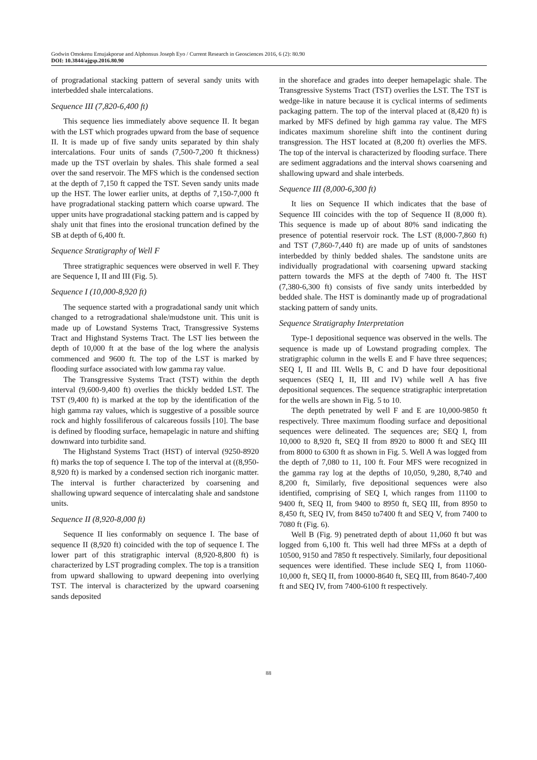Godwin Omokenu Emujakporue and Alphonsus Joseph Eyo / Current Research in Geosciences 2016, 6 (2): 80.90
DOI: 10.3844/ajgsp.2016.80.90
of progradational stacking pattern of several sandy units with interbedded shale intercalations.
Sequence III (7,820-6,400 ft)
This sequence lies immediately above sequence II. It began with the LST which progrades upward from the base of sequence II. It is made up of five sandy units separated by thin shaly intercalations. Four units of sands (7,500-7,200 ft thickness) made up the TST overlain by shales. This shale formed a seal over the sand reservoir. The MFS which is the condensed section at the depth of 7,150 ft capped the TST. Seven sandy units made up the HST. The lower earlier units, at depths of 7,150-7,000 ft have progradational stacking pattern which coarse upward. The upper units have progradational stacking pattern and is capped by shaly unit that fines into the erosional truncation defined by the SB at depth of 6,400 ft.
Sequence Stratigraphy of Well F
Three stratigraphic sequences were observed in well F. They are Sequence I, II and III (Fig. 5).
Sequence I (10,000-8,920 ft)
The sequence started with a progradational sandy unit which changed to a retrogradational shale/mudstone unit. This unit is made up of Lowstand Systems Tract, Transgressive Systems Tract and Highstand Systems Tract. The LST lies between the depth of 10,000 ft at the base of the log where the analysis commenced and 9600 ft. The top of the LST is marked by flooding surface associated with low gamma ray value.
The Transgressive Systems Tract (TST) within the depth interval (9,600-9,400 ft) overlies the thickly bedded LST. The TST (9,400 ft) is marked at the top by the identification of the high gamma ray values, which is suggestive of a possible source rock and highly fossiliferous of calcareous fossils [10]. The base is defined by flooding surface, hemapelagic in nature and shifting downward into turbidite sand.
The Highstand Systems Tract (HST) of interval (9250-8920 ft) marks the top of sequence I. The top of the interval at ((8,950-8,920 ft) is marked by a condensed section rich inorganic matter. The interval is further characterized by coarsening and shallowing upward sequence of intercalating shale and sandstone units.
Sequence II (8,920-8,000 ft)
Sequence II lies conformably on sequence I. The base of sequence II (8,920 ft) coincided with the top of sequence I. The lower part of this stratigraphic interval (8,920-8,800 ft) is characterized by LST prograding complex. The top is a transition from upward shallowing to upward deepening into overlying TST. The interval is characterized by the upward coarsening sands deposited
in the shoreface and grades into deeper hemapelagic shale. The Transgressive Systems Tract (TST) overlies the LST. The TST is wedge-like in nature because it is cyclical interms of sediments packaging pattern. The top of the interval placed at (8,420 ft) is marked by MFS defined by high gamma ray value. The MFS indicates maximum shoreline shift into the continent during transgression. The HST located at (8,200 ft) overlies the MFS. The top of the interval is characterized by flooding surface. There are sediment aggradations and the interval shows coarsening and shallowing upward and shale interbeds.
Sequence III (8,000-6,300 ft)
It lies on Sequence II which indicates that the base of Sequence III coincides with the top of Sequence II (8,000 ft). This sequence is made up of about 80% sand indicating the presence of potential reservoir rock. The LST (8,000-7,860 ft) and TST (7,860-7,440 ft) are made up of units of sandstones interbedded by thinly bedded shales. The sandstone units are individually progradational with coarsening upward stacking pattern towards the MFS at the depth of 7400 ft. The HST (7,380-6,300 ft) consists of five sandy units interbedded by bedded shale. The HST is dominantly made up of progradational stacking pattern of sandy units.
Sequence Stratigraphy Interpretation
Type-1 depositional sequence was observed in the wells. The sequence is made up of Lowstand prograding complex. The stratigraphic column in the wells E and F have three sequences; SEQ I, II and III. Wells B, C and D have four depositional sequences (SEQ I, II, III and IV) while well A has five depositional sequences. The sequence stratigraphic interpretation for the wells are shown in Fig. 5 to 10.
The depth penetrated by well F and E are 10,000-9850 ft respectively. Three maximum flooding surface and depositional sequences were delineated. The sequences are; SEQ I, from 10,000 to 8,920 ft, SEQ II from 8920 to 8000 ft and SEQ III from 8000 to 6300 ft as shown in Fig. 5. Well A was logged from the depth of 7,080 to 11, 100 ft. Four MFS were recognized in the gamma ray log at the depths of 10,050, 9,280, 8,740 and 8,200 ft, Similarly, five depositional sequences were also identified, comprising of SEQ I, which ranges from 11100 to 9400 ft, SEQ II, from 9400 to 8950 ft, SEQ III, from 8950 to 8,450 ft, SEQ IV, from 8450 to7400 ft and SEQ V, from 7400 to 7080 ft (Fig. 6).
Well B (Fig. 9) penetrated depth of about 11,060 ft but was logged from 6,100 ft. This well had three MFSs at a depth of 10500, 9150 and 7850 ft respectively. Similarly, four depositional sequences were identified. These include SEQ I, from 11060-10,000 ft, SEQ II, from 10000-8640 ft, SEQ III, from 8640-7,400 ft and SEQ IV, from 7400-6100 ft respectively.
88